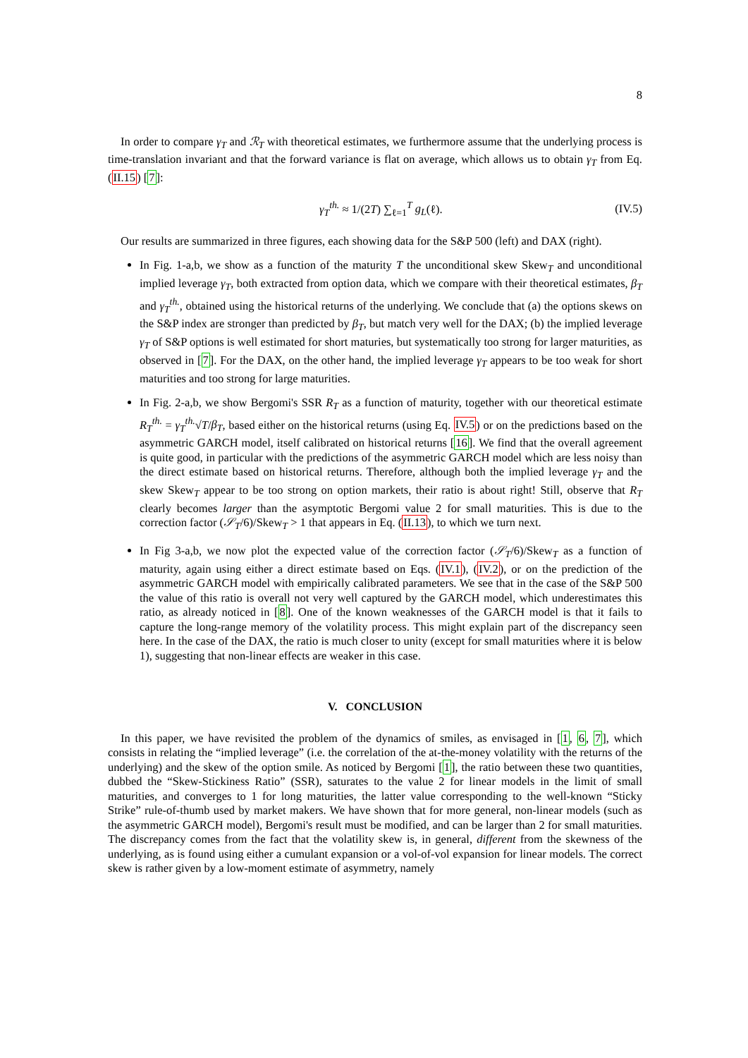8
In order to compare γ<sub>T</sub> and ℛ<sub>T</sub> with theoretical estimates, we furthermore assume that the underlying process is time-translation invariant and that the forward variance is flat on average, which allows us to obtain γ<sub>T</sub> from Eq. (II.15) [7]:
γ<sub>T</sub><sup>th.</sup> ≈ 1/(2T) ∑<sub>ℓ=1</sub><sup>T</sup> g<sub>L</sub>(ℓ). (IV.5)
Our results are summarized in three figures, each showing data for the S&P 500 (left) and DAX (right).
In Fig. 1-a,b, we show as a function of the maturity T the unconditional skew Skew<sub>T</sub> and unconditional implied leverage γ<sub>T</sub>, both extracted from option data, which we compare with their theoretical estimates, β<sub>T</sub> and γ<sub>T</sub><sup>th.</sup>, obtained using the historical returns of the underlying. We conclude that (a) the options skews on the S&P index are stronger than predicted by β<sub>T</sub>, but match very well for the DAX; (b) the implied leverage γ<sub>T</sub> of S&P options is well estimated for short maturies, but systematically too strong for larger maturities, as observed in [7]. For the DAX, on the other hand, the implied leverage γ<sub>T</sub> appears to be too weak for short maturities and too strong for large maturities.
In Fig. 2-a,b, we show Bergomi's SSR R<sub>T</sub> as a function of maturity, together with our theoretical estimate R<sub>T</sub><sup>th.</sup> = γ<sub>T</sub><sup>th.</sup>√T/β<sub>T</sub>, based either on the historical returns (using Eq. IV.5) or on the predictions based on the asymmetric GARCH model, itself calibrated on historical returns [16]. We find that the overall agreement is quite good, in particular with the predictions of the asymmetric GARCH model which are less noisy than the direct estimate based on historical returns. Therefore, although both the implied leverage γ<sub>T</sub> and the skew Skew<sub>T</sub> appear to be too strong on option markets, their ratio is about right! Still, observe that R<sub>T</sub> clearly becomes larger than the asymptotic Bergomi value 2 for small maturities. This is due to the correction factor (𝒮<sub>T</sub>/6)/Skew<sub>T</sub> > 1 that appears in Eq. (II.13), to which we turn next.
In Fig 3-a,b, we now plot the expected value of the correction factor (𝒮<sub>T</sub>/6)/Skew<sub>T</sub> as a function of maturity, again using either a direct estimate based on Eqs. (IV.1), (IV.2), or on the prediction of the asymmetric GARCH model with empirically calibrated parameters. We see that in the case of the S&P 500 the value of this ratio is overall not very well captured by the GARCH model, which underestimates this ratio, as already noticed in [8]. One of the known weaknesses of the GARCH model is that it fails to capture the long-range memory of the volatility process. This might explain part of the discrepancy seen here. In the case of the DAX, the ratio is much closer to unity (except for small maturities where it is below 1), suggesting that non-linear effects are weaker in this case.
V. CONCLUSION
In this paper, we have revisited the problem of the dynamics of smiles, as envisaged in [1, 6, 7], which consists in relating the “implied leverage” (i.e. the correlation of the at-the-money volatility with the returns of the underlying) and the skew of the option smile. As noticed by Bergomi [1], the ratio between these two quantities, dubbed the “Skew-Stickiness Ratio” (SSR), saturates to the value 2 for linear models in the limit of small maturities, and converges to 1 for long maturities, the latter value corresponding to the well-known “Sticky Strike” rule-of-thumb used by market makers. We have shown that for more general, non-linear models (such as the asymmetric GARCH model), Bergomi's result must be modified, and can be larger than 2 for small maturities. The discrepancy comes from the fact that the volatility skew is, in general, different from the skewness of the underlying, as is found using either a cumulant expansion or a vol-of-vol expansion for linear models. The correct skew is rather given by a low-moment estimate of asymmetry, namely